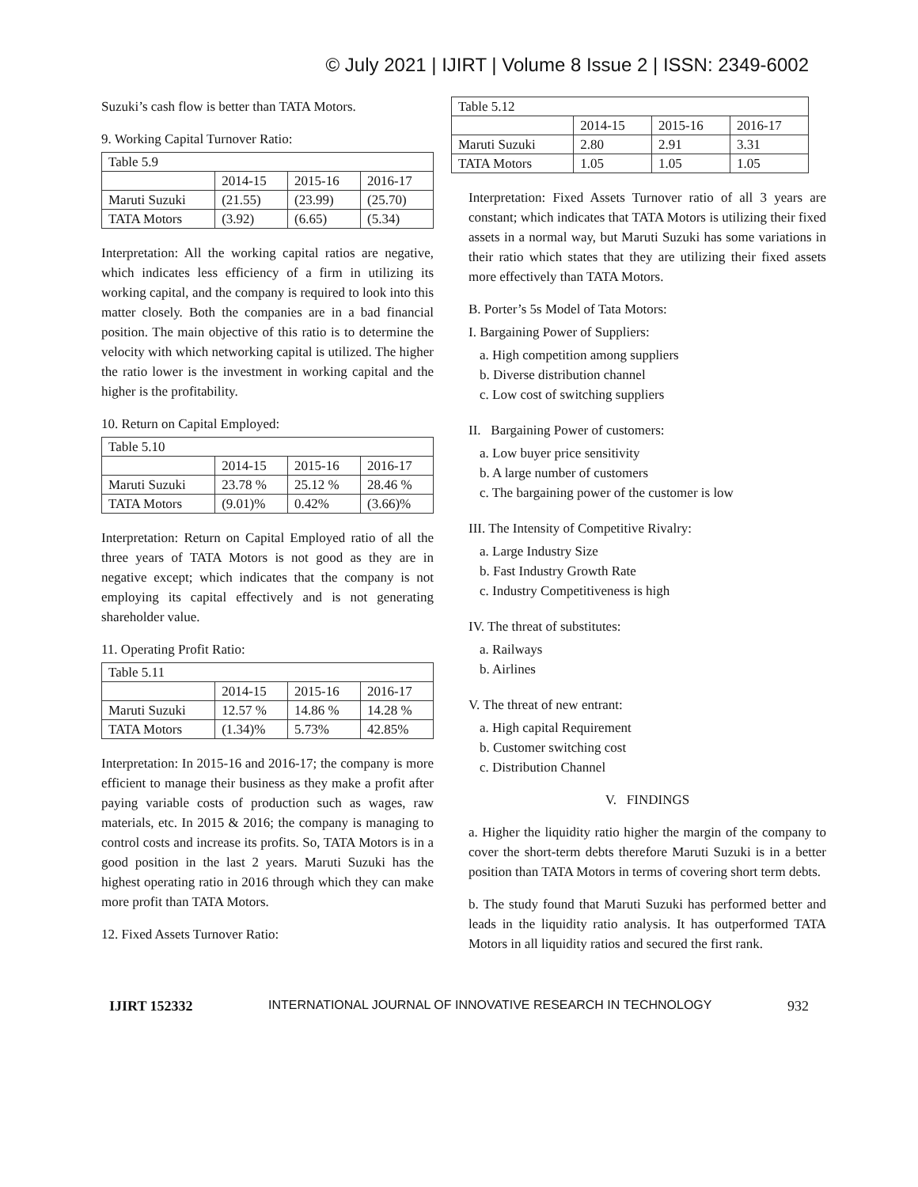© July 2021 | IJIRT | Volume 8 Issue 2 | ISSN: 2349-6002
Suzuki’s cash flow is better than TATA Motors.
9. Working Capital Turnover Ratio:
| Table 5.9 | | | |
| --- | --- | --- | --- |
| | 2014-15 | 2015-16 | 2016-17 |
| Maruti Suzuki | (21.55) | (23.99) | (25.70) |
| TATA Motors | (3.92) | (6.65) | (5.34) |
Interpretation: All the working capital ratios are negative, which indicates less efficiency of a firm in utilizing its working capital, and the company is required to look into this matter closely. Both the companies are in a bad financial position. The main objective of this ratio is to determine the velocity with which networking capital is utilized. The higher the ratio lower is the investment in working capital and the higher is the profitability.
10. Return on Capital Employed:
| Table 5.10 | | | |
| --- | --- | --- | --- |
| | 2014-15 | 2015-16 | 2016-17 |
| Maruti Suzuki | 23.78 % | 25.12 % | 28.46 % |
| TATA Motors | (9.01)% | 0.42% | (3.66)% |
Interpretation: Return on Capital Employed ratio of all the three years of TATA Motors is not good as they are in negative except; which indicates that the company is not employing its capital effectively and is not generating shareholder value.
11. Operating Profit Ratio:
| Table 5.11 | | | |
| --- | --- | --- | --- |
| | 2014-15 | 2015-16 | 2016-17 |
| Maruti Suzuki | 12.57 % | 14.86 % | 14.28 % |
| TATA Motors | (1.34)% | 5.73% | 42.85% |
Interpretation: In 2015-16 and 2016-17; the company is more efficient to manage their business as they make a profit after paying variable costs of production such as wages, raw materials, etc. In 2015 & 2016; the company is managing to control costs and increase its profits. So, TATA Motors is in a good position in the last 2 years. Maruti Suzuki has the highest operating ratio in 2016 through which they can make more profit than TATA Motors.
12. Fixed Assets Turnover Ratio:
| Table 5.12 | | | |
| --- | --- | --- | --- |
| | 2014-15 | 2015-16 | 2016-17 |
| Maruti Suzuki | 2.80 | 2.91 | 3.31 |
| TATA Motors | 1.05 | 1.05 | 1.05 |
Interpretation: Fixed Assets Turnover ratio of all 3 years are constant; which indicates that TATA Motors is utilizing their fixed assets in a normal way, but Maruti Suzuki has some variations in their ratio which states that they are utilizing their fixed assets more effectively than TATA Motors.
B. Porter’s 5s Model of Tata Motors:
I. Bargaining Power of Suppliers:
a. High competition among suppliers
b. Diverse distribution channel
c. Low cost of switching suppliers
II. Bargaining Power of customers:
a. Low buyer price sensitivity
b. A large number of customers
c. The bargaining power of the customer is low
III. The Intensity of Competitive Rivalry:
a. Large Industry Size
b. Fast Industry Growth Rate
c. Industry Competitiveness is high
IV. The threat of substitutes:
a. Railways
b. Airlines
V. The threat of new entrant:
a. High capital Requirement
b. Customer switching cost
c. Distribution Channel
V. FINDINGS
a. Higher the liquidity ratio higher the margin of the company to cover the short-term debts therefore Maruti Suzuki is in a better position than TATA Motors in terms of covering short term debts.
b. The study found that Maruti Suzuki has performed better and leads in the liquidity ratio analysis. It has outperformed TATA Motors in all liquidity ratios and secured the first rank.
IJIRT 152332 INTERNATIONAL JOURNAL OF INNOVATIVE RESEARCH IN TECHNOLOGY 932